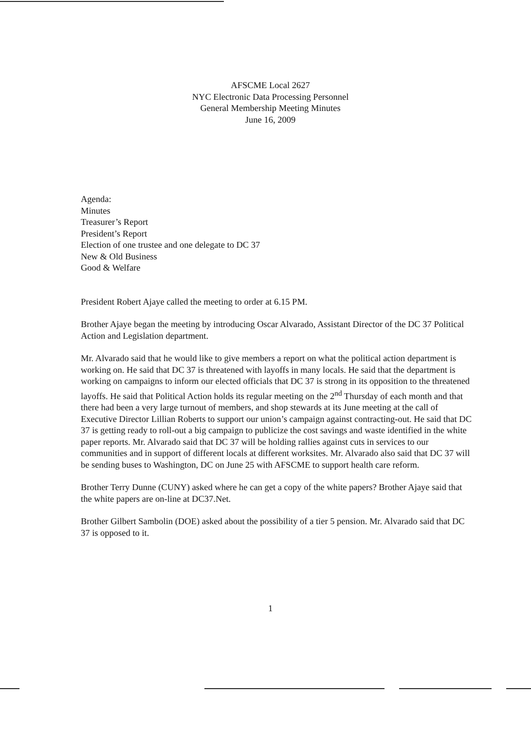AFSCME Local 2627
NYC Electronic Data Processing Personnel
General Membership Meeting Minutes
June 16, 2009
Agenda:
Minutes
Treasurer’s Report
President’s Report
Election of one trustee and one delegate to DC 37
New & Old Business
Good & Welfare
President Robert Ajaye called the meeting to order at 6.15 PM.
Brother Ajaye began the meeting by introducing Oscar Alvarado, Assistant Director of the DC 37 Political Action and Legislation department.
Mr. Alvarado said that he would like to give members a report on what the political action department is working on. He said that DC 37 is threatened with layoffs in many locals. He said that the department is working on campaigns to inform our elected officials that DC 37 is strong in its opposition to the threatened layoffs. He said that Political Action holds its regular meeting on the 2<sup>nd</sup> Thursday of each month and that there had been a very large turnout of members, and shop stewards at its June meeting at the call of Executive Director Lillian Roberts to support our union’s campaign against contracting-out. He said that DC 37 is getting ready to roll-out a big campaign to publicize the cost savings and waste identified in the white paper reports. Mr. Alvarado said that DC 37 will be holding rallies against cuts in services to our communities and in support of different locals at different worksites. Mr. Alvarado also said that DC 37 will be sending buses to Washington, DC on June 25 with AFSCME to support health care reform.
Brother Terry Dunne (CUNY) asked where he can get a copy of the white papers? Brother Ajaye said that the white papers are on-line at DC37.Net.
Brother Gilbert Sambolin (DOE) asked about the possibility of a tier 5 pension. Mr. Alvarado said that DC 37 is opposed to it.
1